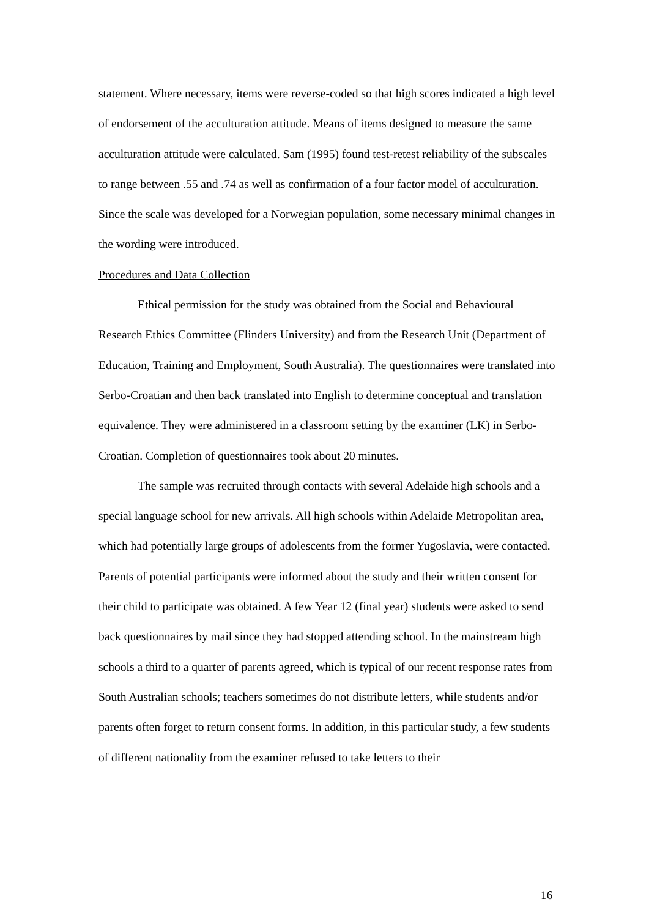statement. Where necessary, items were reverse-coded so that high scores indicated a high level of endorsement of the acculturation attitude. Means of items designed to measure the same acculturation attitude were calculated. Sam (1995) found test-retest reliability of the subscales to range between .55 and .74 as well as confirmation of a four factor model of acculturation. Since the scale was developed for a Norwegian population, some necessary minimal changes in the wording were introduced.
Procedures and Data Collection
Ethical permission for the study was obtained from the Social and Behavioural Research Ethics Committee (Flinders University) and from the Research Unit (Department of Education, Training and Employment, South Australia). The questionnaires were translated into Serbo-Croatian and then back translated into English to determine conceptual and translation equivalence. They were administered in a classroom setting by the examiner (LK) in Serbo-Croatian. Completion of questionnaires took about 20 minutes.
The sample was recruited through contacts with several Adelaide high schools and a special language school for new arrivals. All high schools within Adelaide Metropolitan area, which had potentially large groups of adolescents from the former Yugoslavia, were contacted. Parents of potential participants were informed about the study and their written consent for their child to participate was obtained. A few Year 12 (final year) students were asked to send back questionnaires by mail since they had stopped attending school. In the mainstream high schools a third to a quarter of parents agreed, which is typical of our recent response rates from South Australian schools; teachers sometimes do not distribute letters, while students and/or parents often forget to return consent forms. In addition, in this particular study, a few students of different nationality from the examiner refused to take letters to their
16